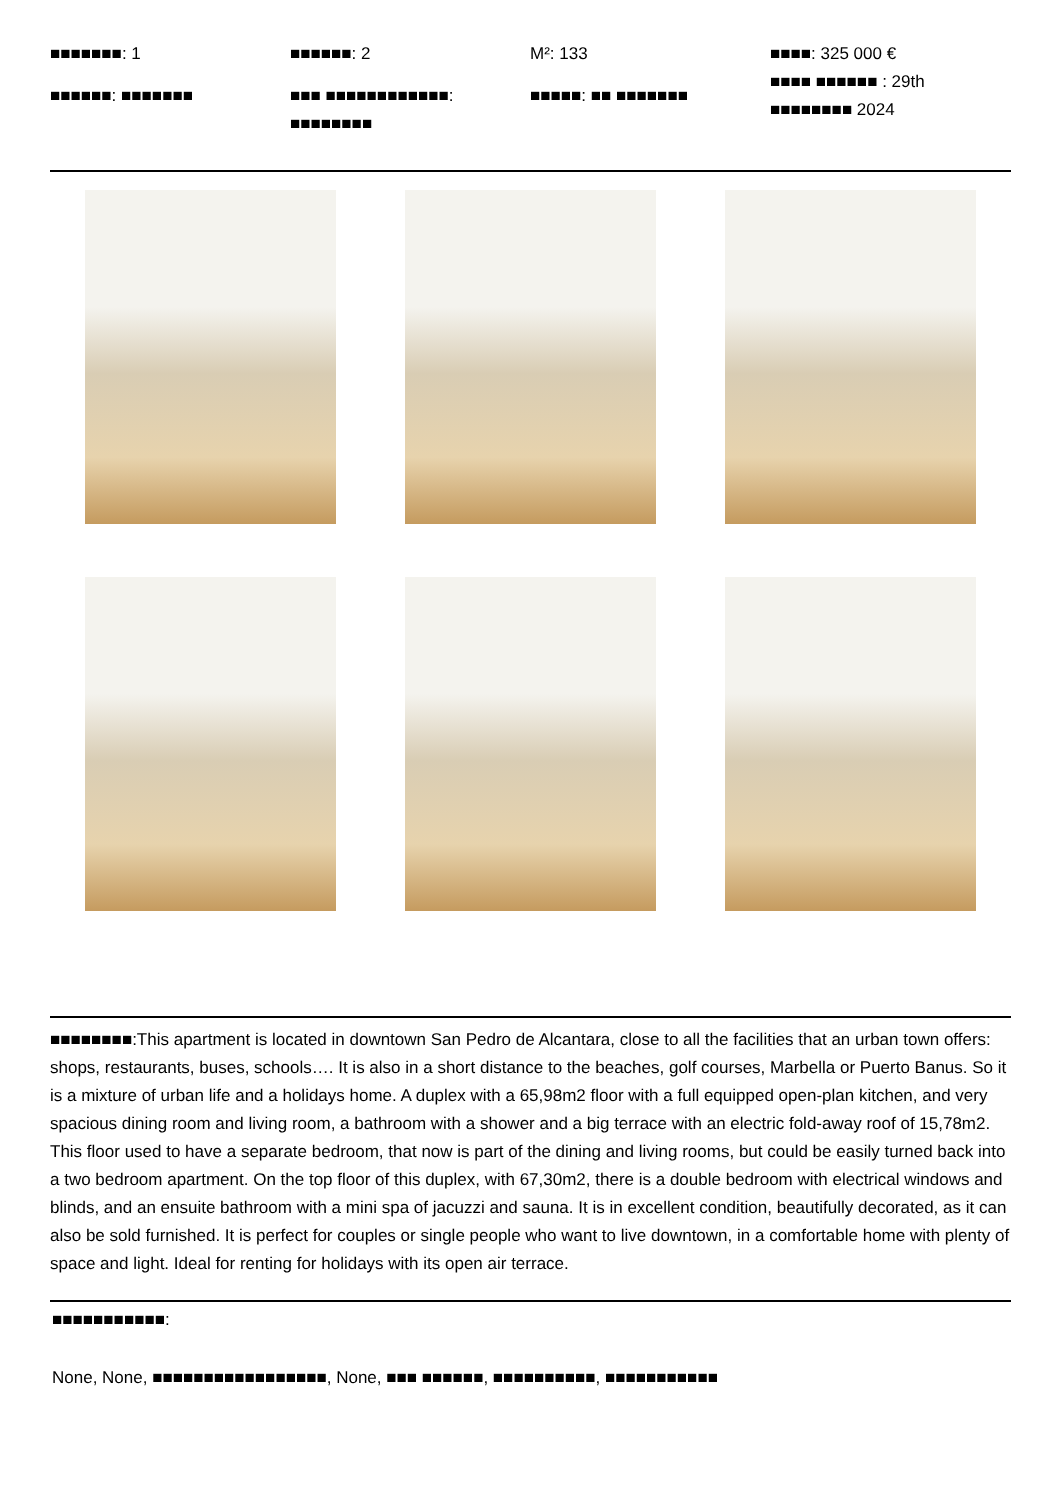■■■■■■■: 1
■■■■■■: ■■■■■■■
■■■■■■: 2
■■■ ■■■■■■■■■■■■:
■■■■■■■■
M²: 133
■■■■■: ■■ ■■■■■■■
■■■■: 325 000 €
■■■■ ■■■■■■ : 29th
■■■■■■■■ 2024
■■■■■■■■:This apartment is located in downtown San Pedro de Alcantara, close to all the facilities that an urban town offers: shops, restaurants, buses, schools…. It is also in a short distance to the beaches, golf courses, Marbella or Puerto Banus. So it is a mixture of urban life and a holidays home. A duplex with a 65,98m2 floor with a full equipped open-plan kitchen, and very spacious dining room and living room, a bathroom with a shower and a big terrace with an electric fold-away roof of 15,78m2. This floor used to have a separate bedroom, that now is part of the dining and living rooms, but could be easily turned back into a two bedroom apartment. On the top floor of this duplex, with 67,30m2, there is a double bedroom with electrical windows and blinds, and an ensuite bathroom with a mini spa of jacuzzi and sauna. It is in excellent condition, beautifully decorated, as it can also be sold furnished. It is perfect for couples or single people who want to live downtown, in a comfortable home with plenty of space and light. Ideal for renting for holidays with its open air terrace.
■■■■■■■■■■■:
None, None, ■■■■■■■■■■■■■■■■■, None, ■■■ ■■■■■■, ■■■■■■■■■■, ■■■■■■■■■■■